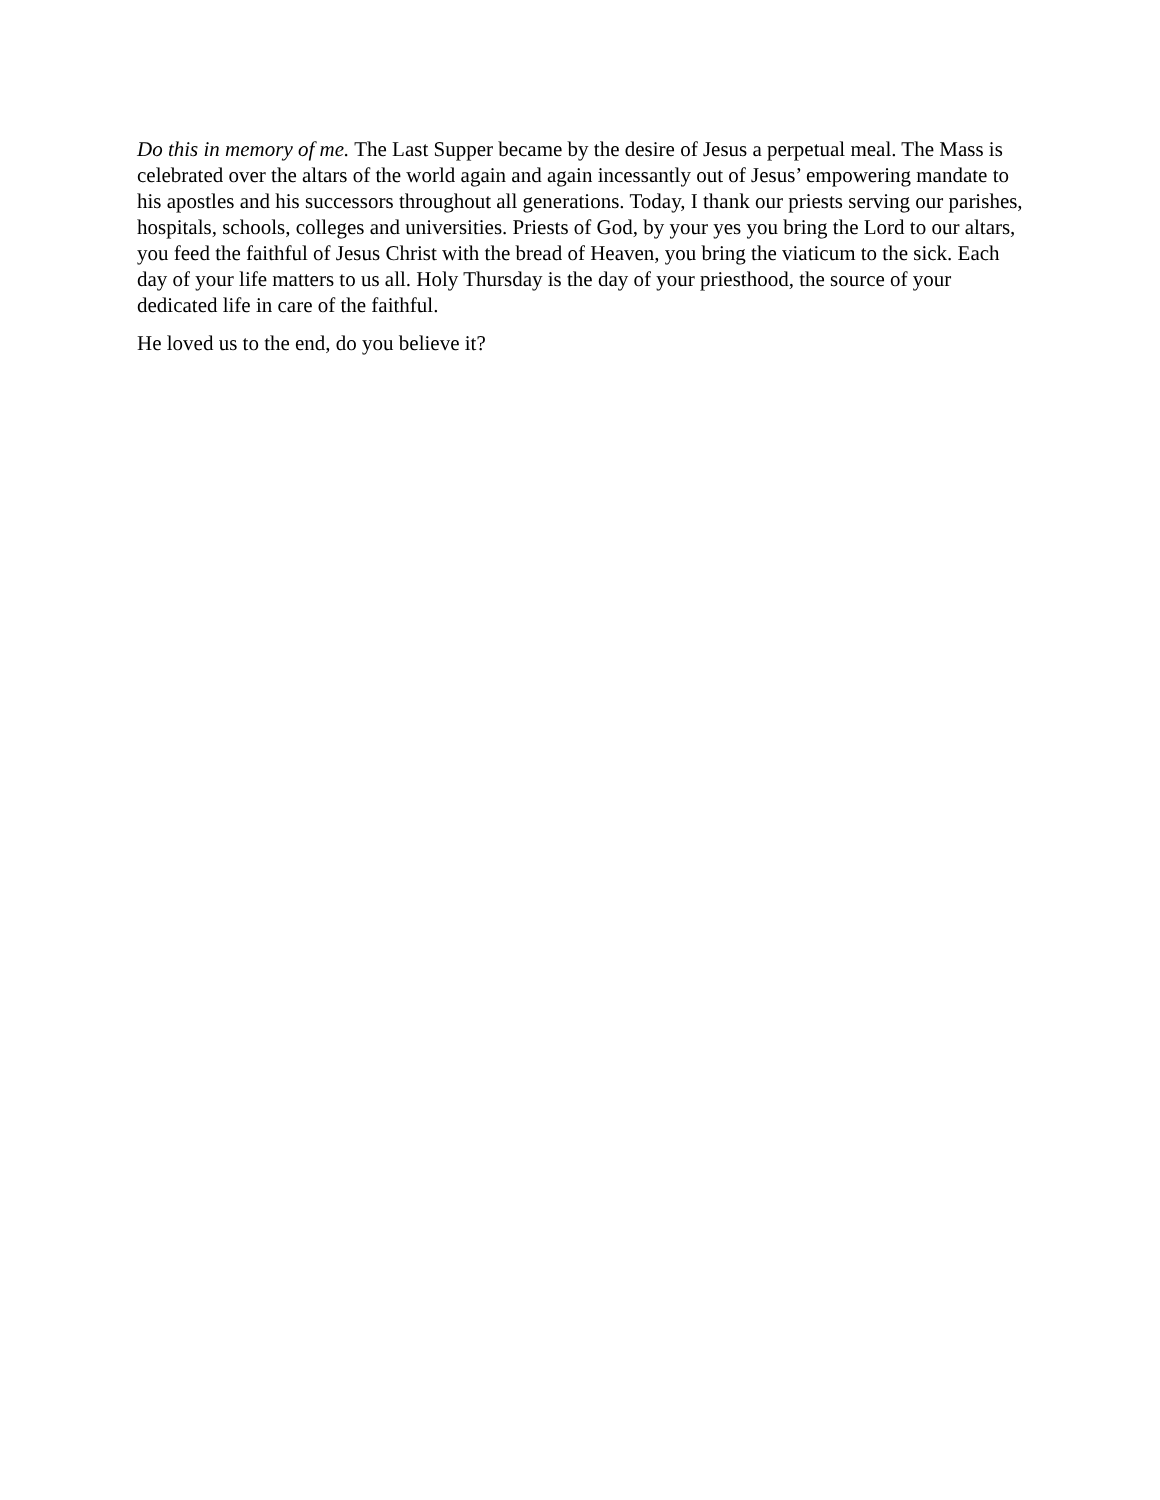Do this in memory of me. The Last Supper became by the desire of Jesus a perpetual meal. The Mass is celebrated over the altars of the world again and again incessantly out of Jesus’ empowering mandate to his apostles and his successors throughout all generations. Today, I thank our priests serving our parishes, hospitals, schools, colleges and universities. Priests of God, by your yes you bring the Lord to our altars, you feed the faithful of Jesus Christ with the bread of Heaven, you bring the viaticum to the sick. Each day of your life matters to us all. Holy Thursday is the day of your priesthood, the source of your dedicated life in care of the faithful.
He loved us to the end, do you believe it?